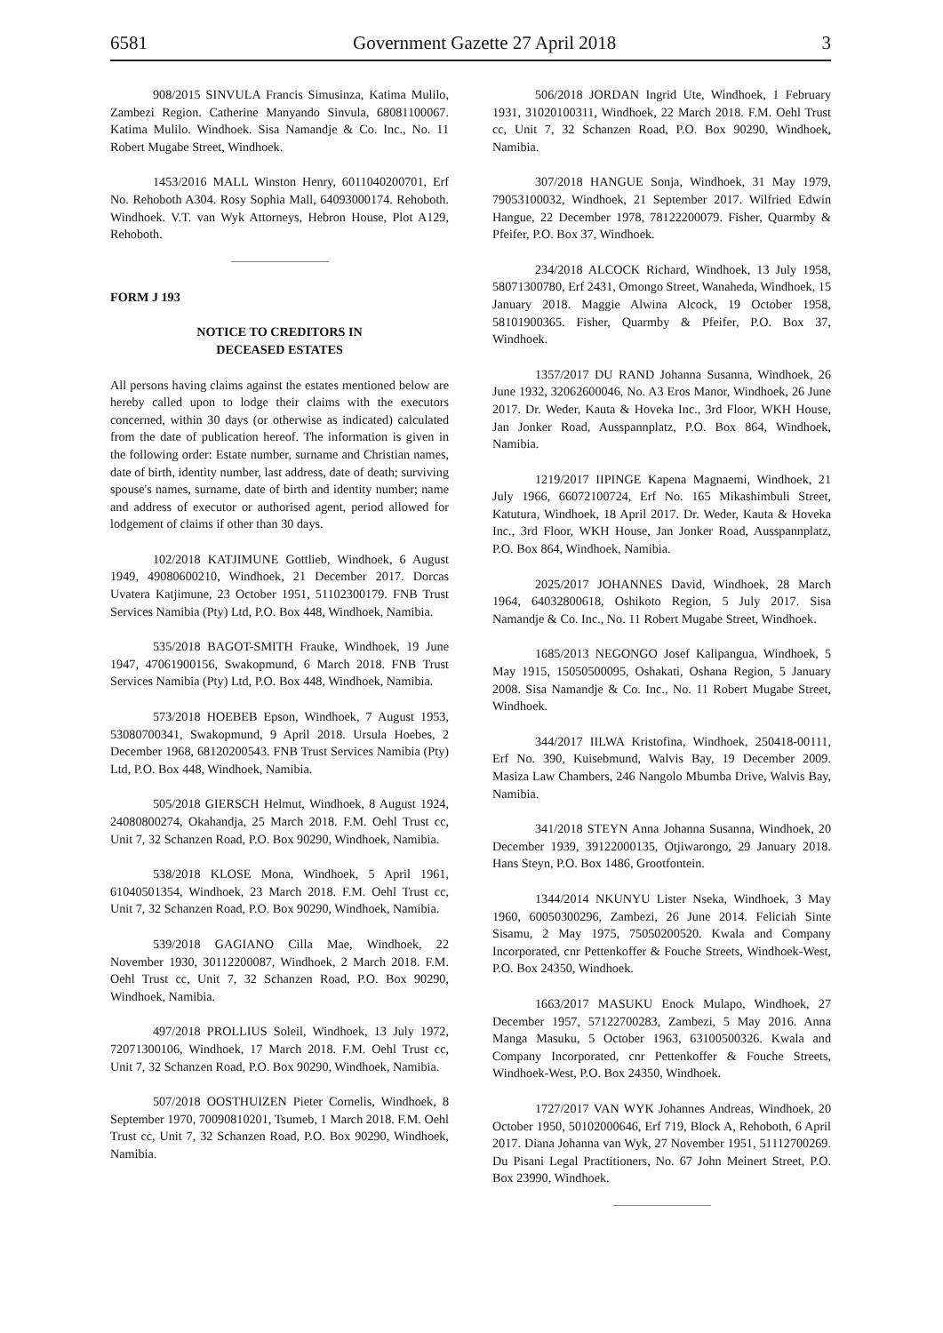6581 Government Gazette 27 April 2018 3
908/2015 SINVULA Francis Simusinza, Katima Mulilo, Zambezi Region. Catherine Manyando Sinvula, 68081100067. Katima Mulilo. Windhoek. Sisa Namandje & Co. Inc., No. 11 Robert Mugabe Street, Windhoek.
1453/2016 MALL Winston Henry, 6011040200701, Erf No. Rehoboth A304. Rosy Sophia Mall, 64093000174. Rehoboth. Windhoek. V.T. van Wyk Attorneys, Hebron House, Plot A129, Rehoboth.
FORM J 193
NOTICE TO CREDITORS IN
DECEASED ESTATES
All persons having claims against the estates mentioned below are hereby called upon to lodge their claims with the executors concerned, within 30 days (or otherwise as indicated) calculated from the date of publication hereof. The information is given in the following order: Estate number, surname and Christian names, date of birth, identity number, last address, date of death; surviving spouse's names, surname, date of birth and identity number; name and address of executor or authorised agent, period allowed for lodgement of claims if other than 30 days.
102/2018 KATJIMUNE Gottlieb, Windhoek, 6 August 1949, 49080600210, Windhoek, 21 December 2017. Dorcas Uvatera Katjimune, 23 October 1951, 51102300179. FNB Trust Services Namibia (Pty) Ltd, P.O. Box 448, Windhoek, Namibia.
535/2018 BAGOT-SMITH Frauke, Windhoek, 19 June 1947, 47061900156, Swakopmund, 6 March 2018. FNB Trust Services Namibia (Pty) Ltd, P.O. Box 448, Windhoek, Namibia.
573/2018 HOEBEB Epson, Windhoek, 7 August 1953, 53080700341, Swakopmund, 9 April 2018. Ursula Hoebes, 2 December 1968, 68120200543. FNB Trust Services Namibia (Pty) Ltd, P.O. Box 448, Windhoek, Namibia.
505/2018 GIERSCH Helmut, Windhoek, 8 August 1924, 24080800274, Okahandja, 25 March 2018. F.M. Oehl Trust cc, Unit 7, 32 Schanzen Road, P.O. Box 90290, Windhoek, Namibia.
538/2018 KLOSE Mona, Windhoek, 5 April 1961, 61040501354, Windhoek, 23 March 2018. F.M. Oehl Trust cc, Unit 7, 32 Schanzen Road, P.O. Box 90290, Windhoek, Namibia.
539/2018 GAGIANO Cilla Mae, Windhoek, 22 November 1930, 30112200087, Windhoek, 2 March 2018. F.M. Oehl Trust cc, Unit 7, 32 Schanzen Road, P.O. Box 90290, Windhoek, Namibia.
497/2018 PROLLIUS Soleil, Windhoek, 13 July 1972, 72071300106, Windhoek, 17 March 2018. F.M. Oehl Trust cc, Unit 7, 32 Schanzen Road, P.O. Box 90290, Windhoek, Namibia.
507/2018 OOSTHUIZEN Pieter Cornelis, Windhoek, 8 September 1970, 70090810201, Tsumeb, 1 March 2018. F.M. Oehl Trust cc, Unit 7, 32 Schanzen Road, P.O. Box 90290, Windhoek, Namibia.
506/2018 JORDAN Ingrid Ute, Windhoek, 1 February 1931, 31020100311, Windhoek, 22 March 2018. F.M. Oehl Trust cc, Unit 7, 32 Schanzen Road, P.O. Box 90290, Windhoek, Namibia.
307/2018 HANGUE Sonja, Windhoek, 31 May 1979, 79053100032, Windhoek, 21 September 2017. Wilfried Edwin Hangue, 22 December 1978, 78122200079. Fisher, Quarmby & Pfeifer, P.O. Box 37, Windhoek.
234/2018 ALCOCK Richard, Windhoek, 13 July 1958, 58071300780, Erf 2431, Omongo Street, Wanaheda, Windhoek, 15 January 2018. Maggie Alwina Alcock, 19 October 1958, 58101900365. Fisher, Quarmby & Pfeifer, P.O. Box 37, Windhoek.
1357/2017 DU RAND Johanna Susanna, Windhoek, 26 June 1932, 32062600046, No. A3 Eros Manor, Windhoek, 26 June 2017. Dr. Weder, Kauta & Hoveka Inc., 3rd Floor, WKH House, Jan Jonker Road, Ausspannplatz, P.O. Box 864, Windhoek, Namibia.
1219/2017 IIPINGE Kapena Magnaemi, Windhoek, 21 July 1966, 66072100724, Erf No. 165 Mikashimbuli Street, Katutura, Windhoek, 18 April 2017. Dr. Weder, Kauta & Hoveka Inc., 3rd Floor, WKH House, Jan Jonker Road, Ausspannplatz, P.O. Box 864, Windhoek, Namibia.
2025/2017 JOHANNES David, Windhoek, 28 March 1964, 64032800618, Oshikoto Region, 5 July 2017. Sisa Namandje & Co. Inc., No. 11 Robert Mugabe Street, Windhoek.
1685/2013 NEGONGO Josef Kalipangua, Windhoek, 5 May 1915, 15050500095, Oshakati, Oshana Region, 5 January 2008. Sisa Namandje & Co. Inc., No. 11 Robert Mugabe Street, Windhoek.
344/2017 IILWA Kristofina, Windhoek, 250418-00111, Erf No. 390, Kuisebmund, Walvis Bay, 19 December 2009. Masiza Law Chambers, 246 Nangolo Mbumba Drive, Walvis Bay, Namibia.
341/2018 STEYN Anna Johanna Susanna, Windhoek, 20 December 1939, 39122000135, Otjiwarongo, 29 January 2018. Hans Steyn, P.O. Box 1486, Grootfontein.
1344/2014 NKUNYU Lister Nseka, Windhoek, 3 May 1960, 60050300296, Zambezi, 26 June 2014. Feliciah Sinte Sisamu, 2 May 1975, 75050200520. Kwala and Company Incorporated, cnr Pettenkoffer & Fouche Streets, Windhoek-West, P.O. Box 24350, Windhoek.
1663/2017 MASUKU Enock Mulapo, Windhoek, 27 December 1957, 57122700283, Zambezi, 5 May 2016. Anna Manga Masuku, 5 October 1963, 63100500326. Kwala and Company Incorporated, cnr Pettenkoffer & Fouche Streets, Windhoek-West, P.O. Box 24350, Windhoek.
1727/2017 VAN WYK Johannes Andreas, Windhoek, 20 October 1950, 50102000646, Erf 719, Block A, Rehoboth, 6 April 2017. Diana Johanna van Wyk, 27 November 1951, 51112700269. Du Pisani Legal Practitioners, No. 67 John Meinert Street, P.O. Box 23990, Windhoek.